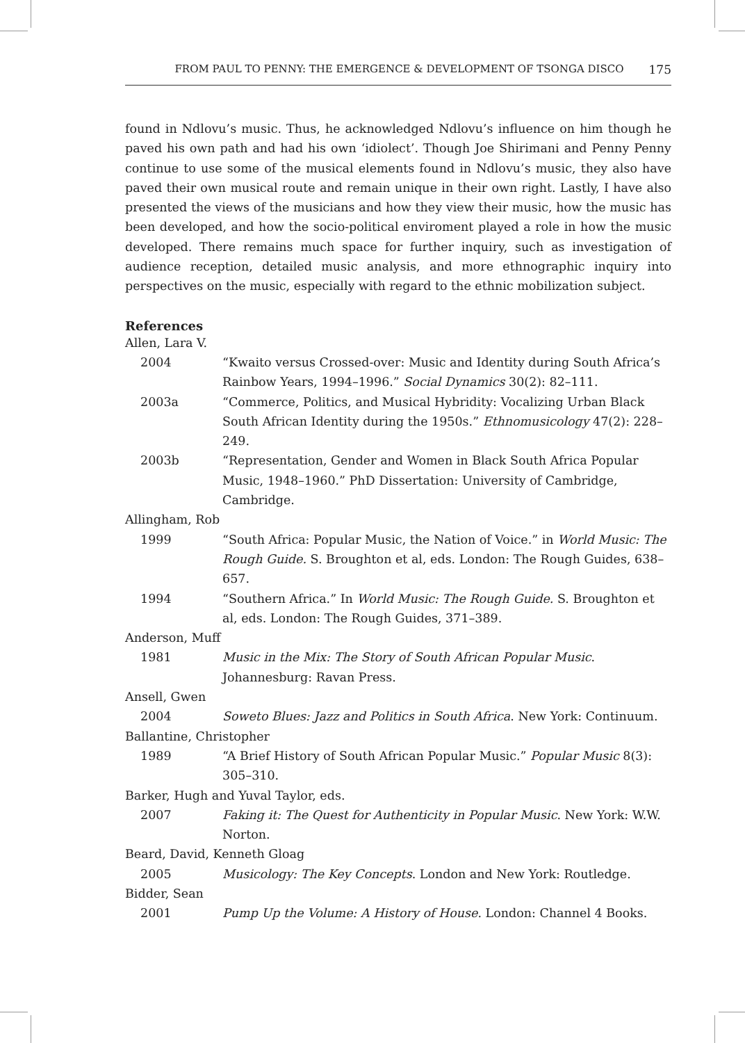FROM PAUL TO PENNY: THE EMERGENCE & DEVELOPMENT OF TSONGA DISCO 175
found in Ndlovu’s music. Thus, he acknowledged Ndlovu’s influence on him though he paved his own path and had his own ‘idiolect’. Though Joe Shirimani and Penny Penny continue to use some of the musical elements found in Ndlovu’s music, they also have paved their own musical route and remain unique in their own right. Lastly, I have also presented the views of the musicians and how they view their music, how the music has been developed, and how the socio-political enviroment played a role in how the music developed. There remains much space for further inquiry, such as investigation of audience reception, detailed music analysis, and more ethnographic inquiry into perspectives on the music, especially with regard to the ethnic mobilization subject.
References
Allen, Lara V.
2004 “Kwaito versus Crossed-over: Music and Identity during South Africa’s Rainbow Years, 1994–1996.” Social Dynamics 30(2): 82–111.
2003a “Commerce, Politics, and Musical Hybridity: Vocalizing Urban Black South African Identity during the 1950s.” Ethnomusicology 47(2): 228–249.
2003b “Representation, Gender and Women in Black South Africa Popular Music, 1948–1960.” PhD Dissertation: University of Cambridge, Cambridge.
Allingham, Rob
1999 “South Africa: Popular Music, the Nation of Voice.” in World Music: The Rough Guide. S. Broughton et al, eds. London: The Rough Guides, 638–657.
1994 “Southern Africa.” In World Music: The Rough Guide. S. Broughton et al, eds. London: The Rough Guides, 371–389.
Anderson, Muff
1981 Music in the Mix: The Story of South African Popular Music. Johannesburg: Ravan Press.
Ansell, Gwen
2004 Soweto Blues: Jazz and Politics in South Africa. New York: Continuum.
Ballantine, Christopher
1989 “A Brief History of South African Popular Music.” Popular Music 8(3): 305–310.
Barker, Hugh and Yuval Taylor, eds.
2007 Faking it: The Quest for Authenticity in Popular Music. New York: W.W. Norton.
Beard, David, Kenneth Gloag
2005 Musicology: The Key Concepts. London and New York: Routledge.
Bidder, Sean
2001 Pump Up the Volume: A History of House. London: Channel 4 Books.